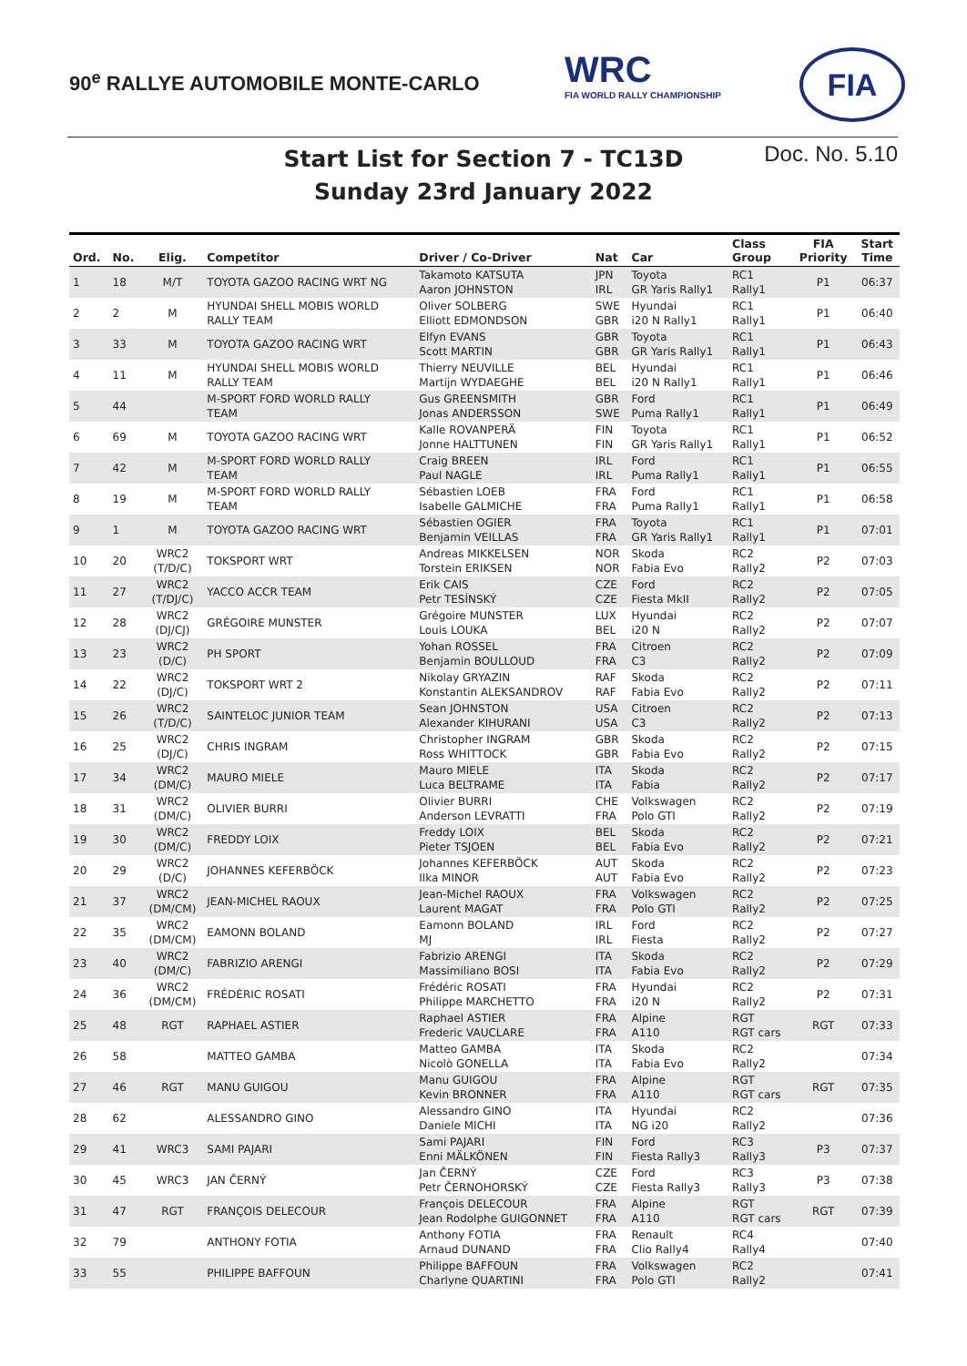90<sup>e</sup> RALLYE AUTOMOBILE MONTE-CARLO
WRC
FIA WORLD RALLY CHAMPIONSHIP
FIA
Doc. No. 5.10
Start List for Section 7 - TC13D
Sunday 23rd January 2022
| Ord. | No. | Elig. | Competitor | Driver / Co-Driver | Nat | Car | Class Group | FIA Priority | Start Time |
| --- | --- | --- | --- | --- | --- | --- | --- | --- | --- |
| 1 | 18 | M/T | TOYOTA GAZOO RACING WRT NG | Takamoto KATSUTA Aaron JOHNSTON | JPN IRL | Toyota GR Yaris Rally1 | RC1 Rally1 | P1 | 06:37 |
| 2 | 2 | M | HYUNDAI SHELL MOBIS WORLD RALLY TEAM | Oliver SOLBERG Elliott EDMONDSON | SWE GBR | Hyundai i20 N Rally1 | RC1 Rally1 | P1 | 06:40 |
| 3 | 33 | M | TOYOTA GAZOO RACING WRT | Elfyn EVANS Scott MARTIN | GBR GBR | Toyota GR Yaris Rally1 | RC1 Rally1 | P1 | 06:43 |
| 4 | 11 | M | HYUNDAI SHELL MOBIS WORLD RALLY TEAM | Thierry NEUVILLE Martijn WYDAEGHE | BEL BEL | Hyundai i20 N Rally1 | RC1 Rally1 | P1 | 06:46 |
| 5 | 44 | | M-SPORT FORD WORLD RALLY TEAM | Gus GREENSMITH Jonas ANDERSSON | GBR SWE | Ford Puma Rally1 | RC1 Rally1 | P1 | 06:49 |
| 6 | 69 | M | TOYOTA GAZOO RACING WRT | Kalle ROVANPERÄ Jonne HALTTUNEN | FIN FIN | Toyota GR Yaris Rally1 | RC1 Rally1 | P1 | 06:52 |
| 7 | 42 | M | M-SPORT FORD WORLD RALLY TEAM | Craig BREEN Paul NAGLE | IRL IRL | Ford Puma Rally1 | RC1 Rally1 | P1 | 06:55 |
| 8 | 19 | M | M-SPORT FORD WORLD RALLY TEAM | Sébastien LOEB Isabelle GALMICHE | FRA FRA | Ford Puma Rally1 | RC1 Rally1 | P1 | 06:58 |
| 9 | 1 | M | TOYOTA GAZOO RACING WRT | Sébastien OGIER Benjamin VEILLAS | FRA FRA | Toyota GR Yaris Rally1 | RC1 Rally1 | P1 | 07:01 |
| 10 | 20 | WRC2 (T/D/C) | TOKSPORT WRT | Andreas MIKKELSEN Torstein ERIKSEN | NOR NOR | Skoda Fabia Evo | RC2 Rally2 | P2 | 07:03 |
| 11 | 27 | WRC2 (T/DJ/C) | YACCO ACCR TEAM | Erik CAIS Petr TESÍNSKÝ | CZE CZE | Ford Fiesta MkII | RC2 Rally2 | P2 | 07:05 |
| 12 | 28 | WRC2 (DJ/CJ) | GRÉGOIRE MUNSTER | Grégoire MUNSTER Louis LOUKA | LUX BEL | Hyundai i20 N | RC2 Rally2 | P2 | 07:07 |
| 13 | 23 | WRC2 (D/C) | PH SPORT | Yohan ROSSEL Benjamin BOULLOUD | FRA FRA | Citroen C3 | RC2 Rally2 | P2 | 07:09 |
| 14 | 22 | WRC2 (DJ/C) | TOKSPORT WRT 2 | Nikolay GRYAZIN Konstantin ALEKSANDROV | RAF RAF | Skoda Fabia Evo | RC2 Rally2 | P2 | 07:11 |
| 15 | 26 | WRC2 (T/D/C) | SAINTELOC JUNIOR TEAM | Sean JOHNSTON Alexander KIHURANI | USA USA | Citroen C3 | RC2 Rally2 | P2 | 07:13 |
| 16 | 25 | WRC2 (DJ/C) | CHRIS INGRAM | Christopher INGRAM Ross WHITTOCK | GBR GBR | Skoda Fabia Evo | RC2 Rally2 | P2 | 07:15 |
| 17 | 34 | WRC2 (DM/C) | MAURO MIELE | Mauro MIELE Luca BELTRAME | ITA ITA | Skoda Fabia | RC2 Rally2 | P2 | 07:17 |
| 18 | 31 | WRC2 (DM/C) | OLIVIER BURRI | Olivier BURRI Anderson LEVRATTI | CHE FRA | Volkswagen Polo GTI | RC2 Rally2 | P2 | 07:19 |
| 19 | 30 | WRC2 (DM/C) | FREDDY LOIX | Freddy LOIX Pieter TSJOEN | BEL BEL | Skoda Fabia Evo | RC2 Rally2 | P2 | 07:21 |
| 20 | 29 | WRC2 (D/C) | JOHANNES KEFERBÖCK | Johannes KEFERBÖCK Ilka MINOR | AUT AUT | Skoda Fabia Evo | RC2 Rally2 | P2 | 07:23 |
| 21 | 37 | WRC2 (DM/CM) | JEAN-MICHEL RAOUX | Jean-Michel RAOUX Laurent MAGAT | FRA FRA | Volkswagen Polo GTI | RC2 Rally2 | P2 | 07:25 |
| 22 | 35 | WRC2 (DM/CM) | EAMONN BOLAND | Eamonn BOLAND MJ | IRL IRL | Ford Fiesta | RC2 Rally2 | P2 | 07:27 |
| 23 | 40 | WRC2 (DM/C) | FABRIZIO ARENGI | Fabrizio ARENGI Massimiliano BOSI | ITA ITA | Skoda Fabia Evo | RC2 Rally2 | P2 | 07:29 |
| 24 | 36 | WRC2 (DM/CM) | FRÉDÉRIC ROSATI | Frédéric ROSATI Philippe MARCHETTO | FRA FRA | Hyundai i20 N | RC2 Rally2 | P2 | 07:31 |
| 25 | 48 | RGT | RAPHAEL ASTIER | Raphael ASTIER Frederic VAUCLARE | FRA FRA | Alpine A110 | RGT RGT cars | RGT | 07:33 |
| 26 | 58 | | MATTEO GAMBA | Matteo GAMBA Nicolò GONELLA | ITA ITA | Skoda Fabia Evo | RC2 Rally2 | | 07:34 |
| 27 | 46 | RGT | MANU GUIGOU | Manu GUIGOU Kevin BRONNER | FRA FRA | Alpine A110 | RGT RGT cars | RGT | 07:35 |
| 28 | 62 | | ALESSANDRO GINO | Alessandro GINO Daniele MICHI | ITA ITA | Hyundai NG i20 | RC2 Rally2 | | 07:36 |
| 29 | 41 | WRC3 | SAMI PAJARI | Sami PAJARI Enni MÄLKÖNEN | FIN FIN | Ford Fiesta Rally3 | RC3 Rally3 | P3 | 07:37 |
| 30 | 45 | WRC3 | JAN ČERNÝ | Jan ČERNÝ Petr ČERNOHORSKÝ | CZE CZE | Ford Fiesta Rally3 | RC3 Rally3 | P3 | 07:38 |
| 31 | 47 | RGT | FRANÇOIS DELECOUR | François DELECOUR Jean Rodolphe GUIGONNET | FRA FRA | Alpine A110 | RGT RGT cars | RGT | 07:39 |
| 32 | 79 | | ANTHONY FOTIA | Anthony FOTIA Arnaud DUNAND | FRA FRA | Renault Clio Rally4 | RC4 Rally4 | | 07:40 |
| 33 | 55 | | PHILIPPE BAFFOUN | Philippe BAFFOUN Charlyne QUARTINI | FRA FRA | Volkswagen Polo GTI | RC2 Rally2 | | 07:41 |